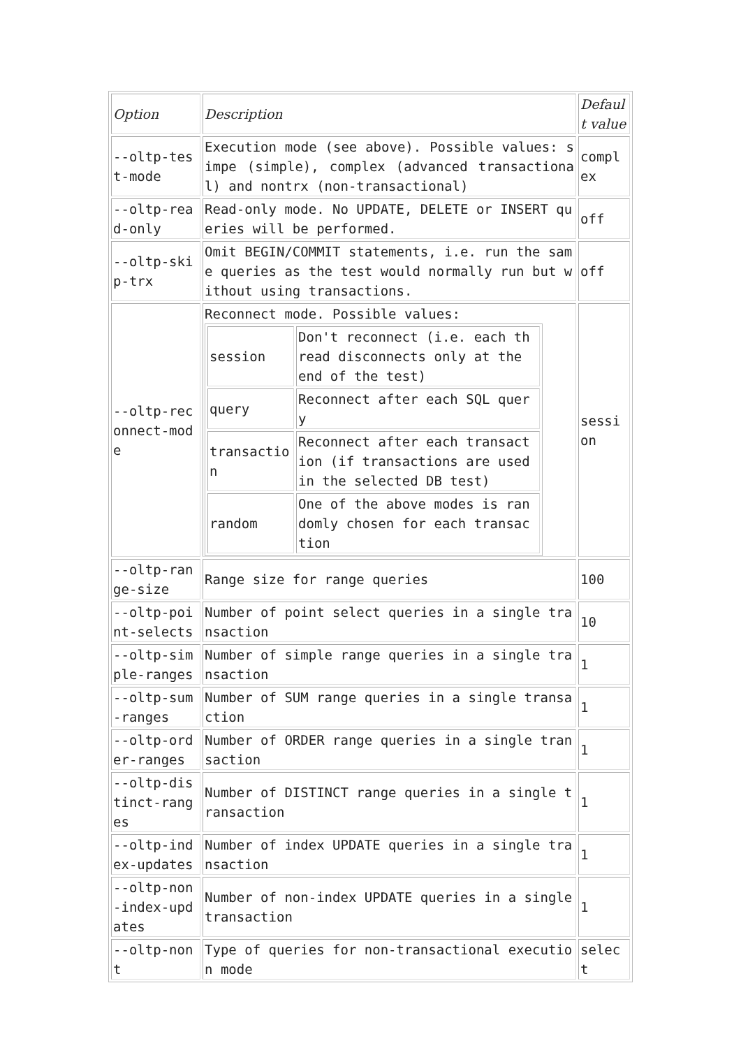| Option | Description | Default value |
| --oltp-test-mode | Execution mode (see above). Possible values: simpe (simple), complex (advanced transactional) and nontrx (non-transactional) | complex |
| --oltp-read-only | Read-only mode. No UPDATE, DELETE or INSERT queries will be performed. | off |
| --oltp-skip-trx | Omit BEGIN/COMMIT statements, i.e. run the same queries as the test would normally run but without using transactions. | off |
| --oltp-reconnect-mode | Reconnect mode. Possible values: / session / Don't reconnect (i.e. each thread disconnects only at the end of the test) / / query / Reconnect after each SQL query / / transaction / Reconnect after each transaction (if transactions are used in the selected DB test) / / random / One of the above modes is randomly chosen for each transaction / | session |
| --oltp-range-size | Range size for range queries | 100 |
| --oltp-point-selects | Number of point select queries in a single transaction | 10 |
| --oltp-simple-ranges | Number of simple range queries in a single transaction | 1 |
| --oltp-sum-ranges | Number of SUM range queries in a single transaction | 1 |
| --oltp-order-ranges | Number of ORDER range queries in a single transaction | 1 |
| --oltp-distinct-ranges | Number of DISTINCT range queries in a single transaction | 1 |
| --oltp-index-updates | Number of index UPDATE queries in a single transaction | 1 |
| --oltp-non-index-updates | Number of non-index UPDATE queries in a single transaction | 1 |
| --oltp-nont | Type of queries for non-transactional execution mode | select |